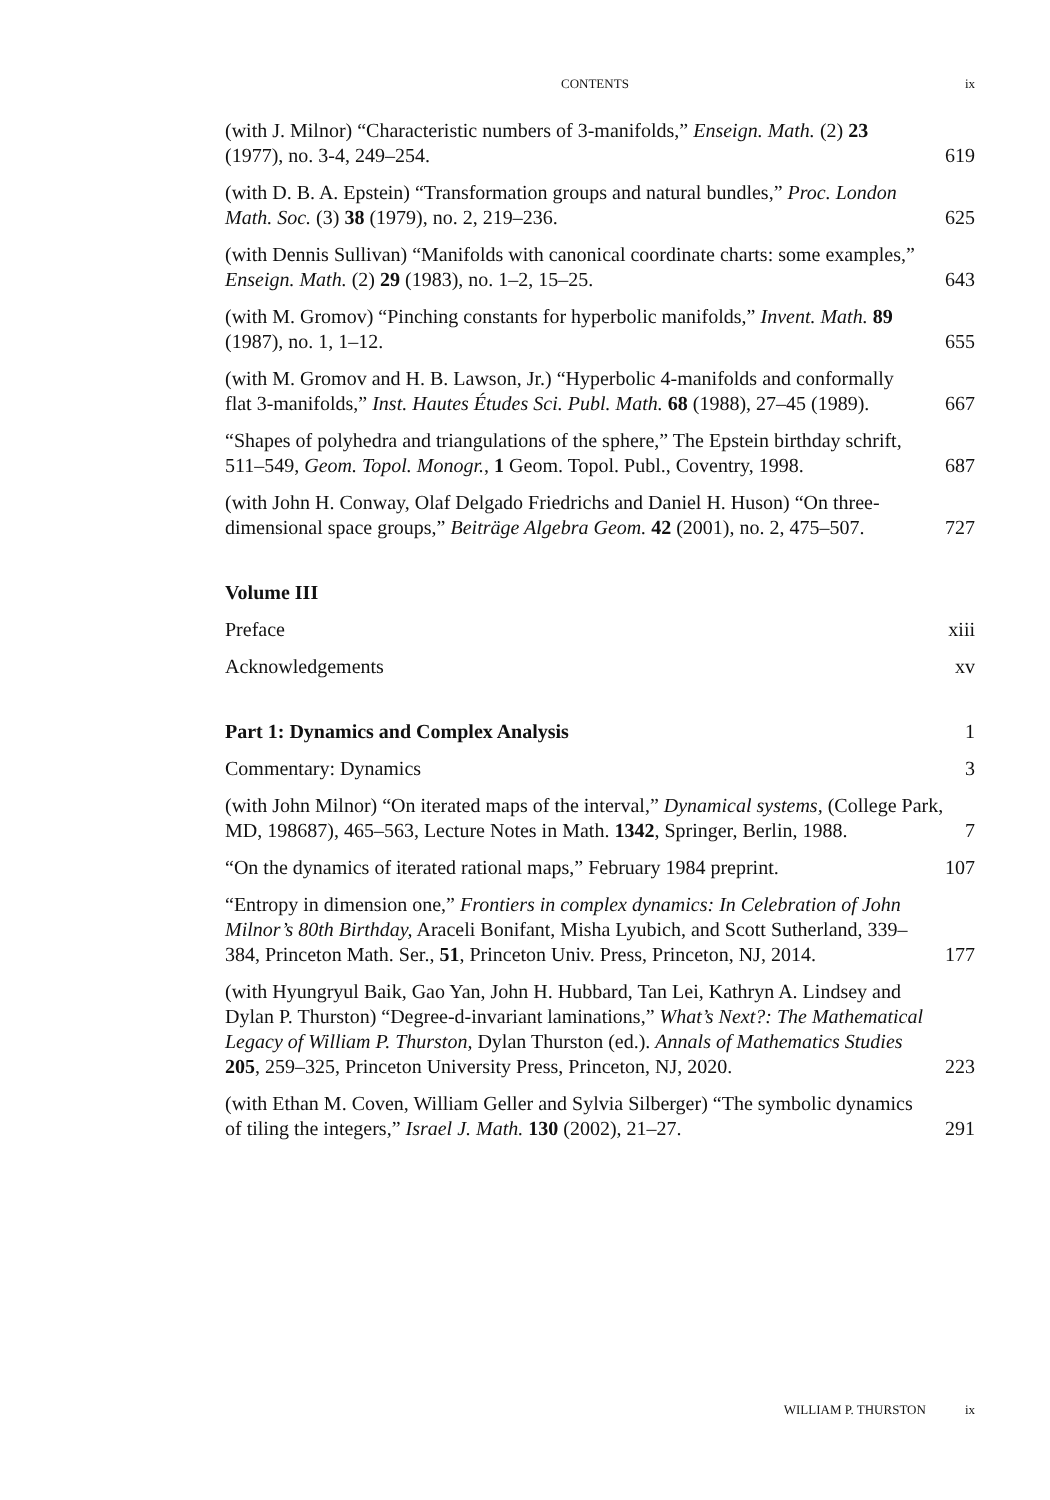CONTENTS ix
(with J. Milnor) “Characteristic numbers of 3-manifolds,” Enseign. Math. (2) 23 (1977), no. 3-4, 249–254.
619
(with D. B. A. Epstein) “Transformation groups and natural bundles,” Proc. London Math. Soc. (3) 38 (1979), no. 2, 219–236.
625
(with Dennis Sullivan) “Manifolds with canonical coordinate charts: some examples,” Enseign. Math. (2) 29 (1983), no. 1–2, 15–25.
643
(with M. Gromov) “Pinching constants for hyperbolic manifolds,” Invent. Math. 89 (1987), no. 1, 1–12.
655
(with M. Gromov and H. B. Lawson, Jr.) “Hyperbolic 4-manifolds and conformally flat 3-manifolds,” Inst. Hautes Études Sci. Publ. Math. 68 (1988), 27–45 (1989).
667
“Shapes of polyhedra and triangulations of the sphere,” The Epstein birthday schrift, 511–549, Geom. Topol. Monogr., 1 Geom. Topol. Publ., Coventry, 1998.
687
(with John H. Conway, Olaf Delgado Friedrichs and Daniel H. Huson) “On three-dimensional space groups,” Beiträge Algebra Geom. 42 (2001), no. 2, 475–507.
727
Volume III
Preface
xiii
Acknowledgements
xv
Part 1: Dynamics and Complex Analysis
1
Commentary: Dynamics
3
(with John Milnor) “On iterated maps of the interval,” Dynamical systems, (College Park, MD, 198687), 465–563, Lecture Notes in Math. 1342, Springer, Berlin, 1988.
7
“On the dynamics of iterated rational maps,” February 1984 preprint.
107
“Entropy in dimension one,” Frontiers in complex dynamics: In Celebration of John Milnor’s 80th Birthday, Araceli Bonifant, Misha Lyubich, and Scott Sutherland, 339–384, Princeton Math. Ser., 51, Princeton Univ. Press, Princeton, NJ, 2014.
177
(with Hyungryul Baik, Gao Yan, John H. Hubbard, Tan Lei, Kathryn A. Lindsey and Dylan P. Thurston) “Degree-d-invariant laminations,” What’s Next?: The Mathematical Legacy of William P. Thurston, Dylan Thurston (ed.). Annals of Mathematics Studies 205, 259–325, Princeton University Press, Princeton, NJ, 2020.
223
(with Ethan M. Coven, William Geller and Sylvia Silberger) “The symbolic dynamics of tiling the integers,” Israel J. Math. 130 (2002), 21–27.
291
WILLIAM P. THURSTON ix